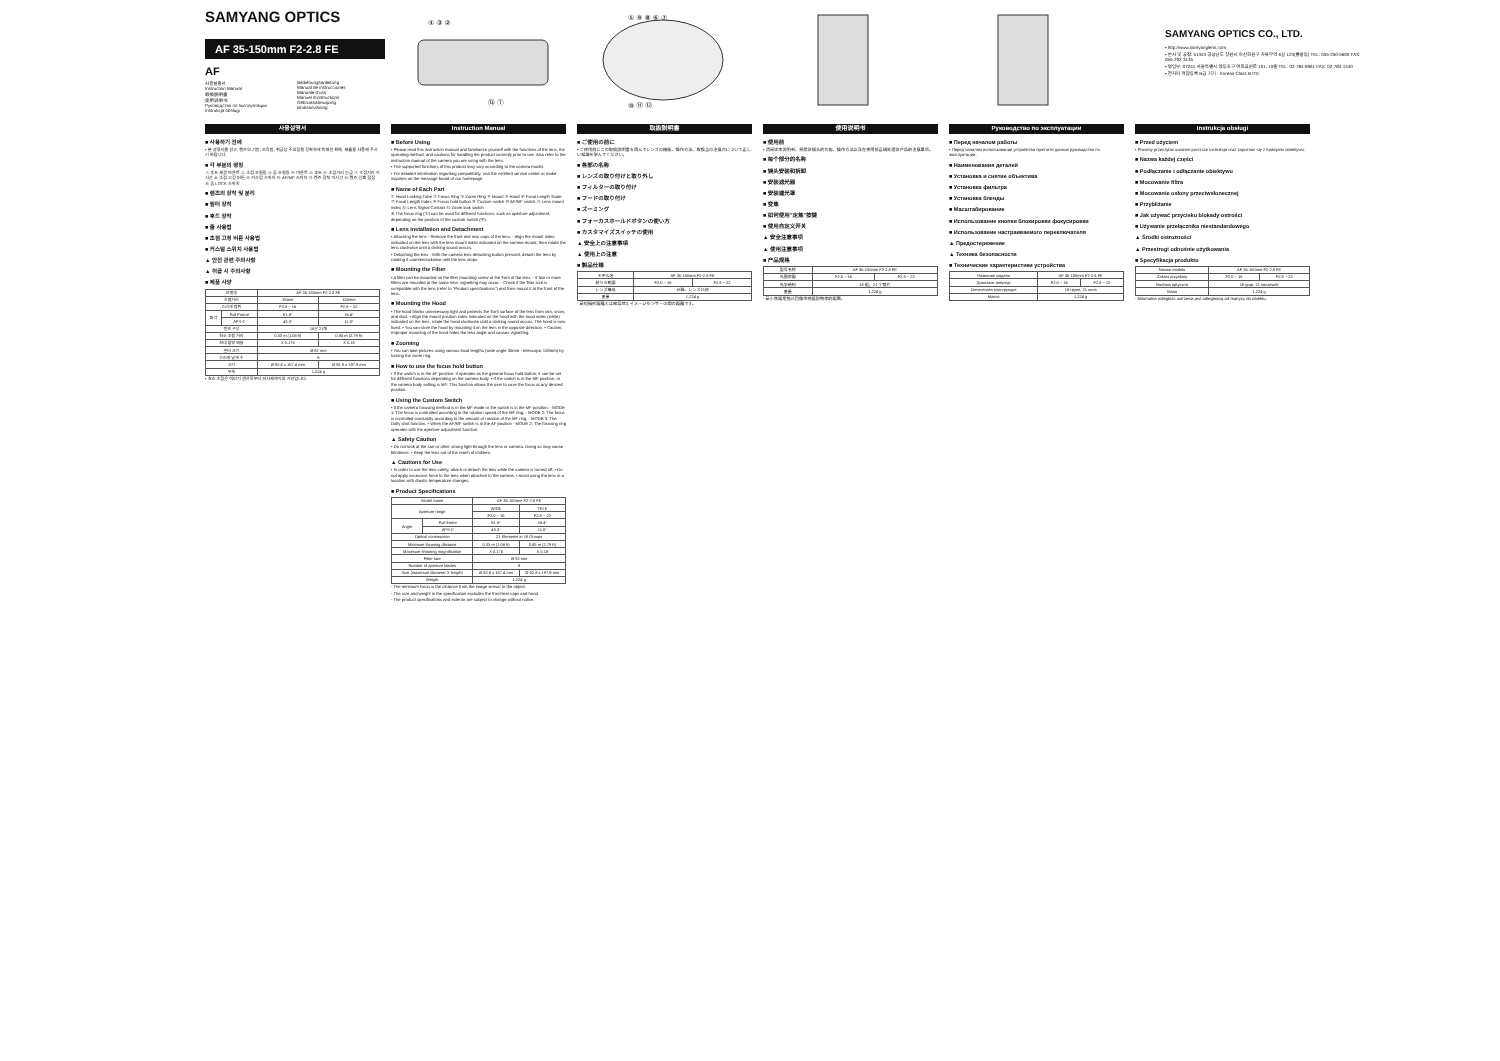SAMYANG OPTICS
AF 35-150mm F2-2.8 FE
AF
사용설명서
Instruction Manual
取扱説明書
使用说明书
Руководство по эксплуатации
Instrukcja obsługi
Bedienungsanleitung
Manual de instrucciones
Manuale d'uso
Manuel d'instructions
Gebruiksaanwijzing
Bruksanvisning
④ ③ ②
⑬ ①
⑤ ⑨ ⑧ ⑥ ⑦
⑩ ⑪ ⑫
SAMYANG OPTICS CO., LTD.
• http://www.samyanglens.com
• 본사 및 공장: 51343 경상남도 창원시 마산회원구 자유무역 6길 123(봉암동) TEL: 055-250-5600 FAX: 055-292-3135
• 영업부: 07241 서울특별시 영등포구 여의공원로 101, 10층 TEL: 02-784-9961 FAX: 02-784-1440
• 전자파 적합등록 B급 기기 : Korean Class B ITE
사용설명서
■ 사용하기 전에
• 본 설명서를 읽고, 렌즈의 기능, 조작법, 취급상 주의점을 정확하게 이해한 뒤에, 제품을 사용해 주시기 바랍니다.
■ 각 부분의 명칭
① 후드 체결 마운트 ② 초점 조절링 ③ 줌 조절링 ④ 마운트 ⑤ 후드 ⑥ 초점거리 눈금 ⑦ 초점거리 지시선 ⑧ 초점 고정 버튼 ⑨ 커스텀 스위치 ⑩ AF/MF 스위치 ⑪ 렌즈 장착 지시선 ⑫ 렌즈 신호 접점 ⑬ 줌 LOCK 스위치
■ 렌즈의 장착 및 분리
■ 필터 장착
■ 후드 장착
■ 줌 사용법
■ 초점 고정 버튼 사용법
■ 커스텀 스위치 사용법
▲ 안전 관련 주의사항
▲ 취급 시 주의사항
■ 제품 사양
| 모델명 | | AF 35-150mm F2-2.8 FE | |
| 초점거리 | | 35mm | 150mm |
| 조리개 범위 | | F2.0 ~ 16 | F2.8 ~ 22 |
| 화각 | Full Frame | 61.8° | 16.4° |
| | APS-C | 43.3° | 11.0° |
| 렌즈 구성 | | 18군 21매 | |
| 최소 초점 거리 | | 0.33 m (1.08 ft) | 0.85 m (2.79 ft) |
| 최대 촬영 배율 | | X 0.175 | X 0.18 |
| 필터 크기 | | Ø 82 mm | |
| 조리개 날개 수 | | 9 | |
| 크기 | | Ø 92.8 x 157.4 mm | Ø 92.8 x 197.9 mm |
| 무게 | | 1,224 g | |
• 최소 초점은 이미지 센서로부터 피사체까지의 거리입니다.
Instruction Manual
■ Before Using
• Please read this instruction manual and familiarize yourself with the functions of the lens, the operating method, and cautions for handling the product correctly prior to use. Also refer to the instruction manual of the camera you are using with the lens.
• The supported functions of this product may vary according to the camera model.
• For detailed information regarding compatibility, visit the certified service center or make inquiries on the message board of our homepage.
■ Name of Each Part
① Hood Locking Tube ② Focus Ring ③ Zoom Ring ④ Mount ⑤ Hood ⑥ Focal Length Scale ⑦ Focal Length Index ⑧ Focus hold button ⑨ Custom switch ⑩ AF/MF switch ⑪ Lens mount index ⑫ Lens Signal Contact ⑬ Zoom lock switch
※ The focus ring (②) can be used for different functions, such as aperture adjustment, depending on the position of the custom switch (⑨).
■ Lens Installation and Detachment
• Attaching the lens - Remove the front and rear caps of the lens. - Align the mount index indicated on the lens with the lens mount index indicated on the camera mount, then rotate the lens clockwise until a clicking sound occurs.
• Detaching the lens - With the camera lens-detaching button pressed, detach the lens by rotating it counterclockwise until the lens stops.
■ Mounting the Filter
• A filter can be mounted on the filter mounting screw at the front of the lens. - If two or more filters are mounted at the same time, vignetting may occur. - Check if the filter size is compatible with the lens (refer to "Product specifications") and then mount it at the front of the lens.
■ Mounting the Hood
• The hood blocks unnecessary light and protects the front surface of the lens from rain, snow, and dust. • Align the mount position index indicated on the hood with the hood index (white) indicated on the lens, rotate the hood clockwise until a clicking sound occurs. The hood is now fixed. • You can store the hood by mounting it on the lens in the opposite direction. • Caution: Improper mounting of the hood hides the lens angle and causes vignetting.
■ Zooming
• You can take pictures using various focal lengths (wide angle 35mm - telescopic 150mm) by turning the zoom ring.
■ How to use the focus hold button
• If the switch is in the AF position: It operates as the general focus hold button; it can be set for different functions depending on the camera body. • If the switch is in the MF position, or the camera body setting is MF: This function allows the user to save the focus at any desired position.
■ Using the Custom Switch
• If the camera focusing method is in the MF mode or the switch is in the MF position: - MODE 1: The focus is controlled according to the rotation speed of the MF ring. - MODE 2: The focus is controlled constantly according to the amount of rotation of the MF ring. - MODE 3: The Dolly shot function. • When the AF/MF switch is in the AF position - MODE 2: The focusing ring operates with the aperture adjustment function.
▲ Safety Caution
• Do not look at the sun or other strong light through the lens or camera. Doing so may cause blindness. • Keep the lens out of the reach of children.
▲ Cautions for Use
• In order to use the lens safely, attach or detach the lens while the camera is turned off. • Do not apply excessive force to the lens when attached to the camera. • Avoid using the lens in a location with drastic temperature changes.
■ Product Specifications
| Model name | | AF 35-150mm F2-2.8 FE | |
| Aperture range | | WIDE | TELE |
| | | F2.0 ~ 16 | F2.8 ~ 22 |
| Angle | Full frame | 61.8° | 16.4° |
| | APS-C | 43.3° | 11.0° |
| Optical construction | | 21 Elements in 18 Groups | |
| Minimum focusing distance | | 0.33 m (1.08 ft) | 0.85 m (2.79 ft) |
| Maximum shooting magnification | | X 0.175 | X 0.18 |
| Filter size | | Ø 82 mm | |
| Number of aperture blades | | 9 | |
| Size (maximum diameter X length) | | Ø 92.8 x 157.4 mm | Ø 92.8 x 197.9 mm |
| Weight | | 1,224 g | |
- The minimum focus is the distance from the image sensor to the object.
- The size and weight in the specification excludes the front/rear caps and hood.
- The product specifications and exterior are subject to change without notice.
取扱説明書
■ ご使用の前に
• ご使用前にこの取扱説明書を読んでレンズの機能、操作方法、取扱上の注意点について正しい知識を学んでください。
■ 各部の名称
■ レンズの取り付けと取り外し
■ フィルターの取り付け
■ フードの取り付け
■ ズーミング
■ フォーカスホールドボタンの使い方
■ カスタマイズスイッチの使用
▲ 安全上の注意事項
▲ 使用上の注意
■ 製品仕様
| モデル名 | AF 35-150mm F2-2.8 FE | |
| 絞りの範囲 | F2.0 ~ 16 | F2.8 ~ 22 |
| レンズ構成 | 18群、レンズ21枚 | |
| 重量 | 1,224 g | |
- 最短撮影距離とは被写体とイメージセンサーの間の距離です。
使用说明书
■ 使用前
• 请阅读本说明书，熟悉该镜头的功能、操作方法以及在使用前正确处理该产品的注意事项。
■ 每个部分的名称
■ 镜头安装和拆卸
■ 安装滤光器
■ 安装遮光罩
■ 变焦
■ 如何使用"定焦"按键
■ 使用自定义开关
▲ 安全注意事项
▲ 使用注意事项
■ 产品规格
| 型号名称 | AF 35-150mm F2-2.8 FE | |
| 光圈范围 | F2.0 ~ 16 | F2.8 ~ 22 |
| 光学结构 | 18 组，21 个镜片 | |
| 重量 | 1,224 g | |
- 最小焦距是指从图像传感器到物体的距离。
Руководство по эксплуатации
■ Перед началом работы
• Перед началом использования устройства прочтите данное руководство по эксплуатации.
■ Наименования деталей
■ Установка и снятие объектива
■ Установка фильтра
■ Установка бленды
■ Масштабирование
■ Использование кнопки блокировки фокусировки
■ Использование настраиваемого переключателя
▲ Предостережение
▲ Техника безопасности
■ Технические характеристики устройства
| Название модели | AF 35-150mm F2-2.8 FE | |
| Диапазон апертур | F2.0 ~ 16 | F2.8 ~ 22 |
| Оптическая конструкция | 18 групп, 21 линз | |
| Масса | 1,224 g | |
Instrukcja obsługi
■ Przed użyciem
• Prosimy przeczytać uważnie poniższe instrukcje oraz zapoznać się z funkcjami obiektywu.
■ Nazwa każdej części
■ Podłączanie i odłączanie obiektywu
■ Mocowanie filtra
■ Mocowanie osłony przeciwsłonecznej
■ Przybliżanie
■ Jak używać przycisku blokady ostrości
■ Używanie przełącznika niestandardowego
▲ Środki ostrożności
▲ Przestrogi odnośnie użytkowania
■ Specyfikacja produktu
| Nazwa modelu | AF 35-150mm F2-2.8 FE | |
| Zakres przysłony | F2.0 ~ 16 | F2.8 ~ 22 |
| Budowa optyczna | 18 grup, 21 soczewek | |
| Masa | 1,224 g | |
- Minimalna odległość ostrzenia jest odległością od matrycy do obiektu.